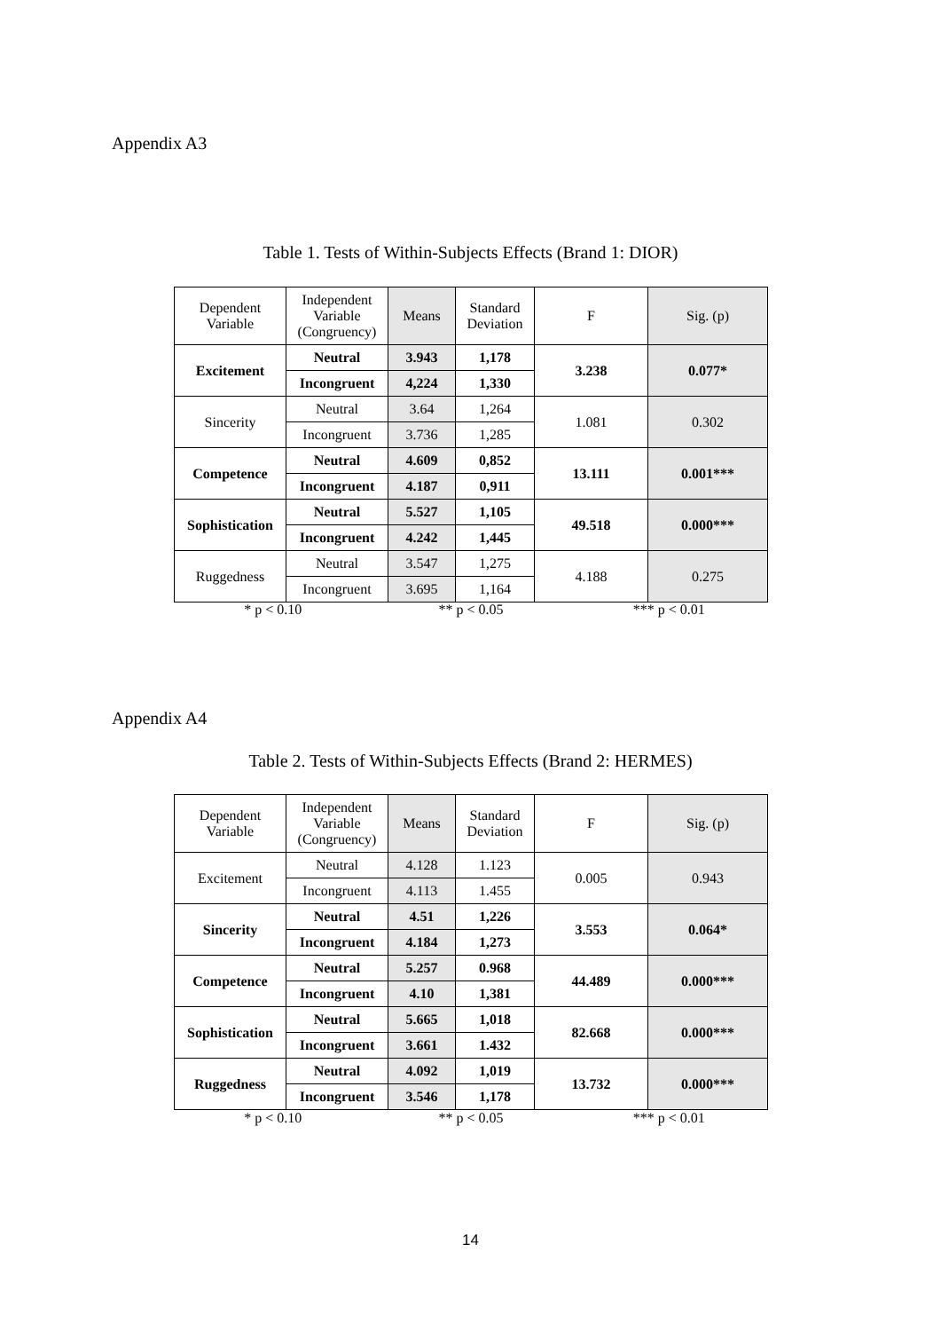Appendix A3
Table 1. Tests of Within-Subjects Effects (Brand 1: DIOR)
| Dependent Variable | Independent Variable (Congruency) | Means | Standard Deviation | F | Sig. (p) |
| --- | --- | --- | --- | --- | --- |
| Excitement | Neutral | 3.943 | 1,178 | 3.238 | 0.077* |
| | Incongruent | 4,224 | 1,330 | | |
| Sincerity | Neutral | 3.64 | 1,264 | 1.081 | 0.302 |
| | Incongruent | 3.736 | 1,285 | | |
| Competence | Neutral | 4.609 | 0,852 | 13.111 | 0.001*** |
| | Incongruent | 4.187 | 0,911 | | |
| Sophistication | Neutral | 5.527 | 1,105 | 49.518 | 0.000*** |
| | Incongruent | 4.242 | 1,445 | | |
| Ruggedness | Neutral | 3.547 | 1,275 | 4.188 | 0.275 |
| | Incongruent | 3.695 | 1,164 | | |
* p < 0.10 ** p < 0.05 *** p < 0.01
Appendix A4
Table 2. Tests of Within-Subjects Effects (Brand 2: HERMES)
| Dependent Variable | Independent Variable (Congruency) | Means | Standard Deviation | F | Sig. (p) |
| --- | --- | --- | --- | --- | --- |
| Excitement | Neutral | 4.128 | 1.123 | 0.005 | 0.943 |
| | Incongruent | 4.113 | 1.455 | | |
| Sincerity | Neutral | 4.51 | 1,226 | 3.553 | 0.064* |
| | Incongruent | 4.184 | 1,273 | | |
| Competence | Neutral | 5.257 | 0.968 | 44.489 | 0.000*** |
| | Incongruent | 4.10 | 1,381 | | |
| Sophistication | Neutral | 5.665 | 1,018 | 82.668 | 0.000*** |
| | Incongruent | 3.661 | 1.432 | | |
| Ruggedness | Neutral | 4.092 | 1,019 | 13.732 | 0.000*** |
| | Incongruent | 3.546 | 1,178 | | |
* p < 0.10 ** p < 0.05 *** p < 0.01
14